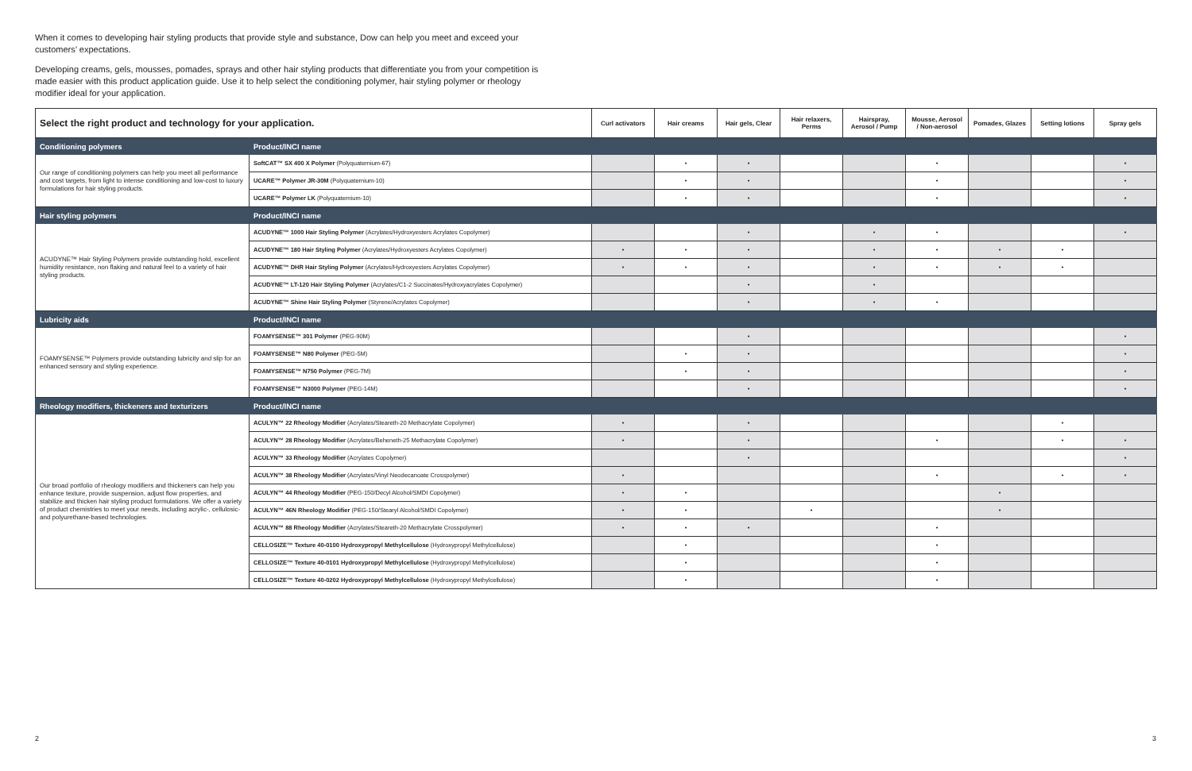When it comes to developing hair styling products that provide style and substance, Dow can help you meet and exceed your customers’ expectations.
Developing creams, gels, mousses, pomades, sprays and other hair styling products that differentiate you from your competition is made easier with this product application guide. Use it to help select the conditioning polymer, hair styling polymer or rheology modifier ideal for your application.
| Select the right product and technology for your application. | | Curl activators | Hair creams | Hair gels, Clear | Hair relaxers, Perms | Hairspray, Aerosol / Pump | Mousse, Aerosol / Non-aerosol | Pomades, Glazes | Setting lotions | Spray gels |
| --- | --- | --- | --- | --- | --- | --- | --- | --- | --- | --- |
| Conditioning polymers | Product/INCI name | | | | | | | | | |
| Our range of conditioning polymers can help you meet all performance and cost targets, from light to intense conditioning and low-cost to luxury formulations for hair styling products. | SoftCAT™ SX 400 X Polymer (Polyquaternium-67) | | • | • | | | • | | | • |
| | UCARE™ Polymer JR-30M (Polyquaternium-10) | | • | • | | | • | | | • |
| | UCARE™ Polymer LK (Polyquaternium-10) | | • | • | | | • | | | • |
| Hair styling polymers | Product/INCI name | | | | | | | | | |
| ACUDYNE™ Hair Styling Polymers provide outstanding hold, excellent humidity resistance, non flaking and natural feel to a variety of hair styling products. | ACUDYNE™ 1000 Hair Styling Polymer (Acrylates/Hydroxyesters Acrylates Copolymer) | | | • | | • | • | | | • |
| | ACUDYNE™ 180 Hair Styling Polymer (Acrylates/Hydroxyesters Acrylates Copolymer) | • | • | • | | • | • | • | • | |
| | ACUDYNE™ DHR Hair Styling Polymer (Acrylates/Hydroxyesters Acrylates Copolymer) | • | • | • | | • | • | • | • | |
| | ACUDYNE™ LT-120 Hair Styling Polymer (Acrylates/C1-2 Succinates/Hydroxyacrylates Copolymer) | | | • | | • | | | | |
| | ACUDYNE™ Shine Hair Styling Polymer (Styrene/Acrylates Copolymer) | | | • | | • | • | | | |
| Lubricity aids | Product/INCI name | | | | | | | | | |
| FOAMYSENSE™ Polymers provide outstanding lubricity and slip for an enhanced sensory and styling experience. | FOAMYSENSE™ 301 Polymer (PEG-90M) | | | • | | | | | | • |
| | FOAMYSENSE™ N80 Polymer (PEG-5M) | | • | • | | | | | | • |
| | FOAMYSENSE™ N750 Polymer (PEG-7M) | | • | • | | | | | | • |
| | FOAMYSENSE™ N3000 Polymer (PEG-14M) | | | • | | | | | | • |
| Rheology modifiers, thickeners and texturizers | Product/INCI name | | | | | | | | | |
| Our broad portfolio of rheology modifiers and thickeners can help you enhance texture, provide suspension, adjust flow properties, and stabilize and thicken hair styling product formulations. We offer a variety of product chemistries to meet your needs, including acrylic-, cellulosic- and polyurethane-based technologies. | ACULYN™ 22 Rheology Modifier (Acrylates/Steareth-20 Methacrylate Copolymer) | • | | • | | | | | • | |
| | ACULYN™ 28 Rheology Modifier (Acrylates/Beheneth-25 Methacrylate Copolymer) | • | | • | | | • | | • | • |
| | ACULYN™ 33 Rheology Modifier (Acrylates Copolymer) | | | • | | | | | | • |
| | ACULYN™ 38 Rheology Modifier (Acrylates/Vinyl Neodecanoate Crosspolymer) | • | | | | | • | | • | • |
| | ACULYN™ 44 Rheology Modifier (PEG-150/Decyl Alcohol/SMDI Copolymer) | • | • | | | | | • | | |
| | ACULYN™ 46N Rheology Modifier (PEG-150/Stearyl Alcohol/SMDI Copolymer) | • | • | | • | | | • | | |
| | ACULYN™ 88 Rheology Modifier (Acrylates/Steareth-20 Methacrylate Crosspolymer) | • | • | • | | | • | | | |
| | CELLOSIZE™ Texture 40-0100 Hydroxypropyl Methylcellulose (Hydroxypropyl Methylcellulose) | | • | | | | • | | | |
| | CELLOSIZE™ Texture 40-0101 Hydroxypropyl Methylcellulose (Hydroxypropyl Methylcellulose) | | • | | | | • | | | |
| | CELLOSIZE™ Texture 40-0202 Hydroxypropyl Methylcellulose (Hydroxypropyl Methylcellulose) | | • | | | | • | | | |
2 3